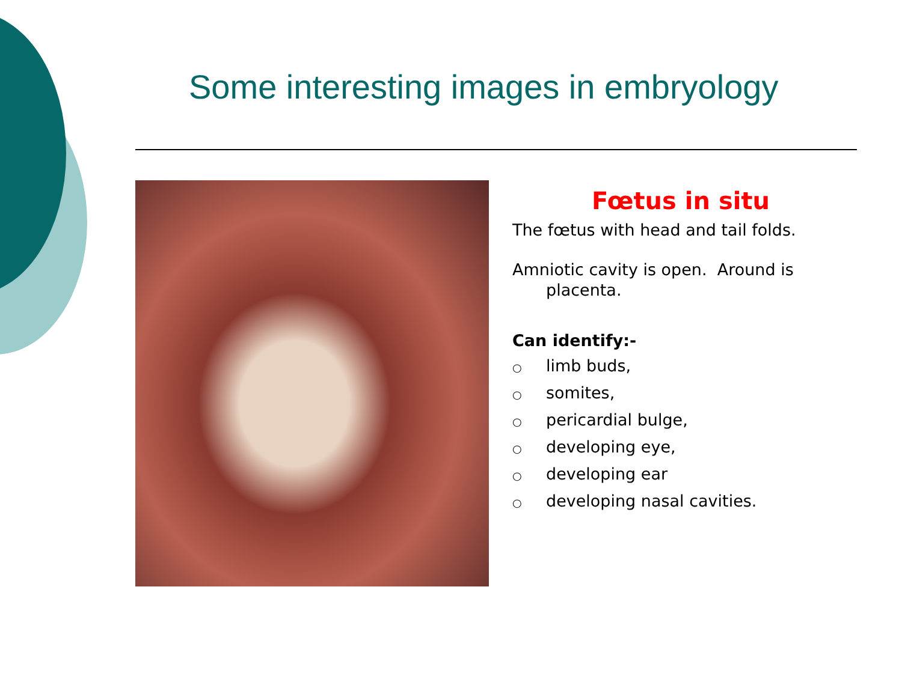Some interesting images in embryology
Fœtus in situ
The fœtus with head and tail folds.
Amniotic cavity is open. Around is placenta.
Can identify:-
○ limb buds,
○ somites,
○ pericardial bulge,
○ developing eye,
○ developing ear
○ developing nasal cavities.